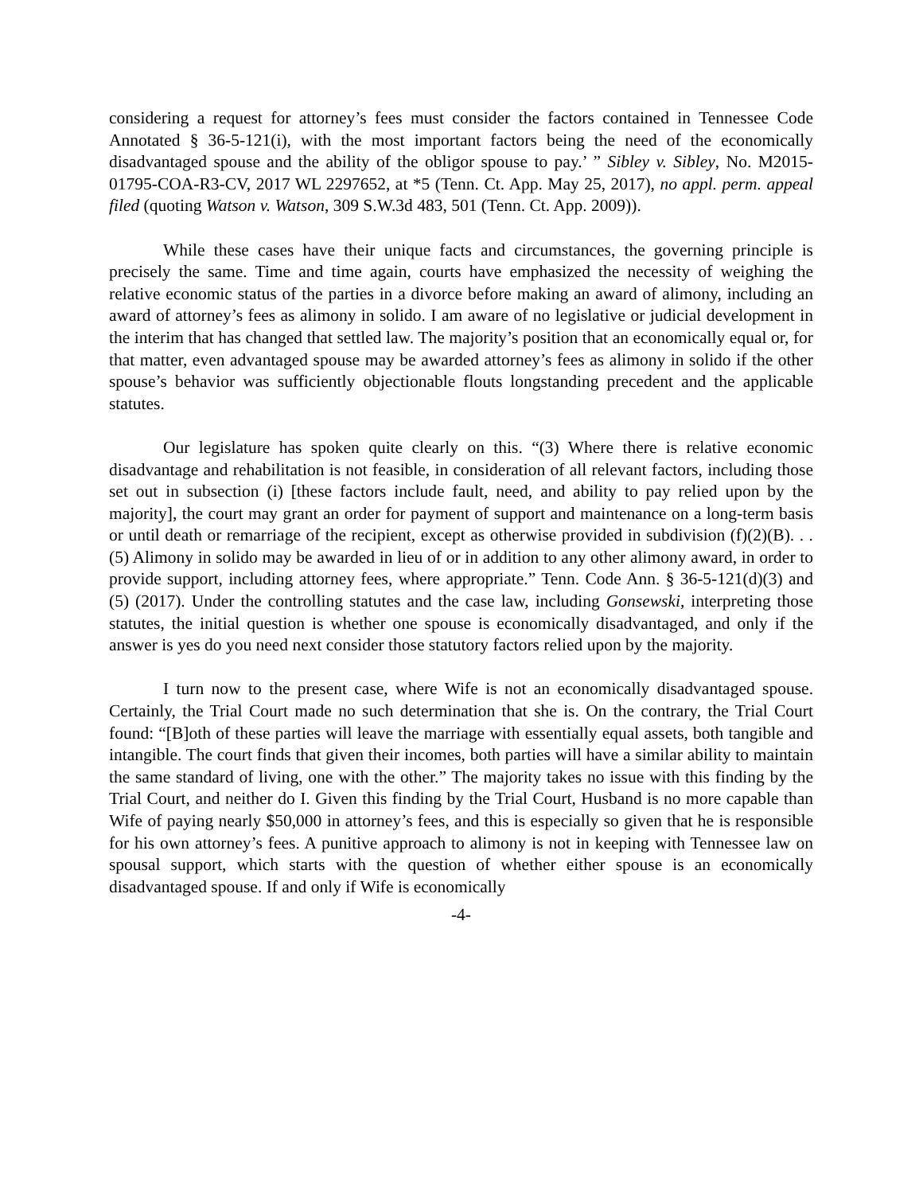considering a request for attorney’s fees must consider the factors contained in Tennessee Code Annotated § 36-5-121(i), with the most important factors being the need of the economically disadvantaged spouse and the ability of the obligor spouse to pay.’ ” Sibley v. Sibley, No. M2015-01795-COA-R3-CV, 2017 WL 2297652, at *5 (Tenn. Ct. App. May 25, 2017), no appl. perm. appeal filed (quoting Watson v. Watson, 309 S.W.3d 483, 501 (Tenn. Ct. App. 2009)).
While these cases have their unique facts and circumstances, the governing principle is precisely the same. Time and time again, courts have emphasized the necessity of weighing the relative economic status of the parties in a divorce before making an award of alimony, including an award of attorney’s fees as alimony in solido. I am aware of no legislative or judicial development in the interim that has changed that settled law. The majority’s position that an economically equal or, for that matter, even advantaged spouse may be awarded attorney’s fees as alimony in solido if the other spouse’s behavior was sufficiently objectionable flouts longstanding precedent and the applicable statutes.
Our legislature has spoken quite clearly on this. “(3) Where there is relative economic disadvantage and rehabilitation is not feasible, in consideration of all relevant factors, including those set out in subsection (i) [these factors include fault, need, and ability to pay relied upon by the majority], the court may grant an order for payment of support and maintenance on a long-term basis or until death or remarriage of the recipient, except as otherwise provided in subdivision (f)(2)(B). . . (5) Alimony in solido may be awarded in lieu of or in addition to any other alimony award, in order to provide support, including attorney fees, where appropriate.” Tenn. Code Ann. § 36-5-121(d)(3) and (5) (2017). Under the controlling statutes and the case law, including Gonsewski, interpreting those statutes, the initial question is whether one spouse is economically disadvantaged, and only if the answer is yes do you need next consider those statutory factors relied upon by the majority.
I turn now to the present case, where Wife is not an economically disadvantaged spouse. Certainly, the Trial Court made no such determination that she is. On the contrary, the Trial Court found: “[B]oth of these parties will leave the marriage with essentially equal assets, both tangible and intangible. The court finds that given their incomes, both parties will have a similar ability to maintain the same standard of living, one with the other.” The majority takes no issue with this finding by the Trial Court, and neither do I. Given this finding by the Trial Court, Husband is no more capable than Wife of paying nearly $50,000 in attorney’s fees, and this is especially so given that he is responsible for his own attorney’s fees. A punitive approach to alimony is not in keeping with Tennessee law on spousal support, which starts with the question of whether either spouse is an economically disadvantaged spouse. If and only if Wife is economically
-4-